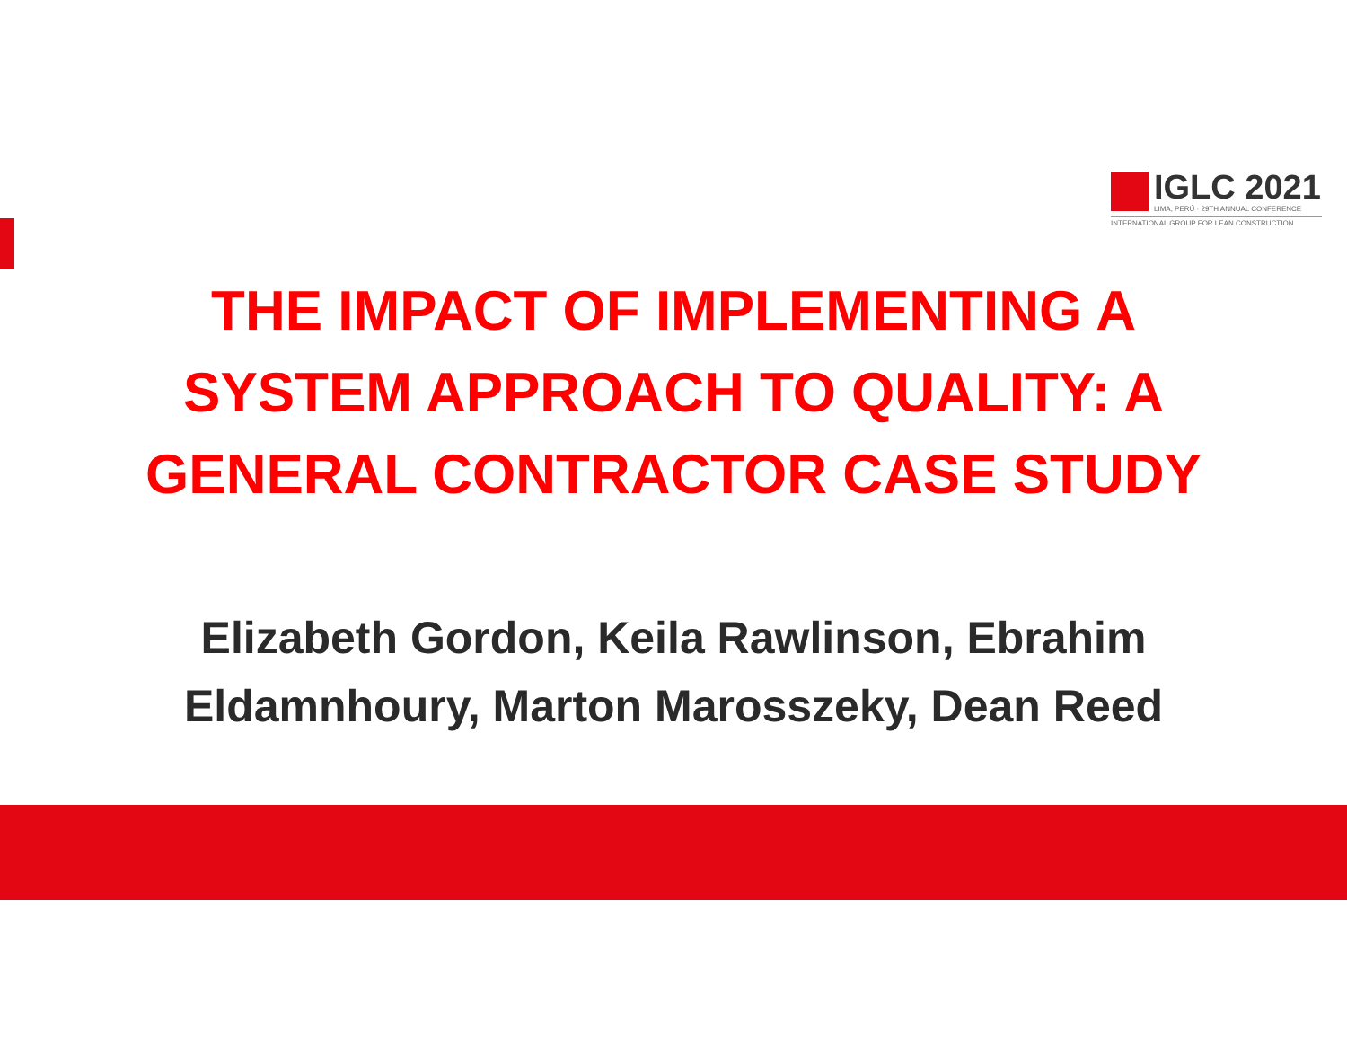IGLC 2021
LIMA, PERÚ · 29TH ANNUAL CONFERENCE
INTERNATIONAL GROUP FOR LEAN CONSTRUCTION
THE IMPACT OF IMPLEMENTING A
SYSTEM APPROACH TO QUALITY: A
GENERAL CONTRACTOR CASE STUDY
Elizabeth Gordon, Keila Rawlinson, Ebrahim
Eldamnhoury, Marton Marosszeky, Dean Reed